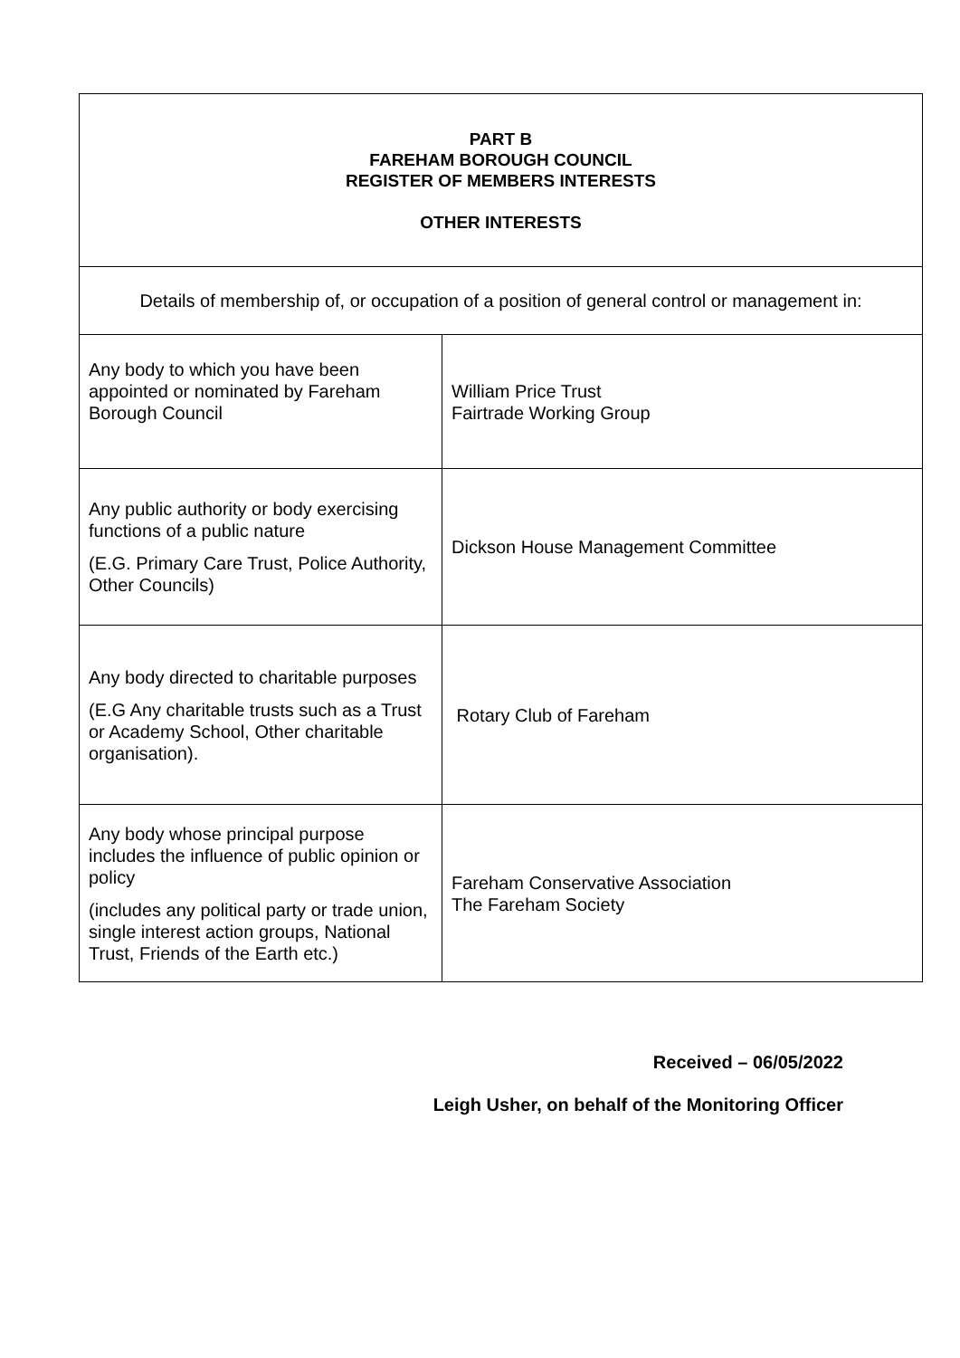| PART B FAREHAM BOROUGH COUNCIL REGISTER OF MEMBERS INTERESTS OTHER INTERESTS | |
| Details of membership of, or occupation of a position of general control or management in: | |
| Any body to which you have been appointed or nominated by Fareham Borough Council | William Price Trust Fairtrade Working Group |
| Any public authority or body exercising functions of a public nature (E.G. Primary Care Trust, Police Authority, Other Councils) | Dickson House Management Committee |
| Any body directed to charitable purposes (E.G Any charitable trusts such as a Trust or Academy School, Other charitable organisation). | Rotary Club of Fareham |
| Any body whose principal purpose includes the influence of public opinion or policy (includes any political party or trade union, single interest action groups, National Trust, Friends of the Earth etc.) | Fareham Conservative Association The Fareham Society |
Received – 06/05/2022
Leigh Usher, on behalf of the Monitoring Officer